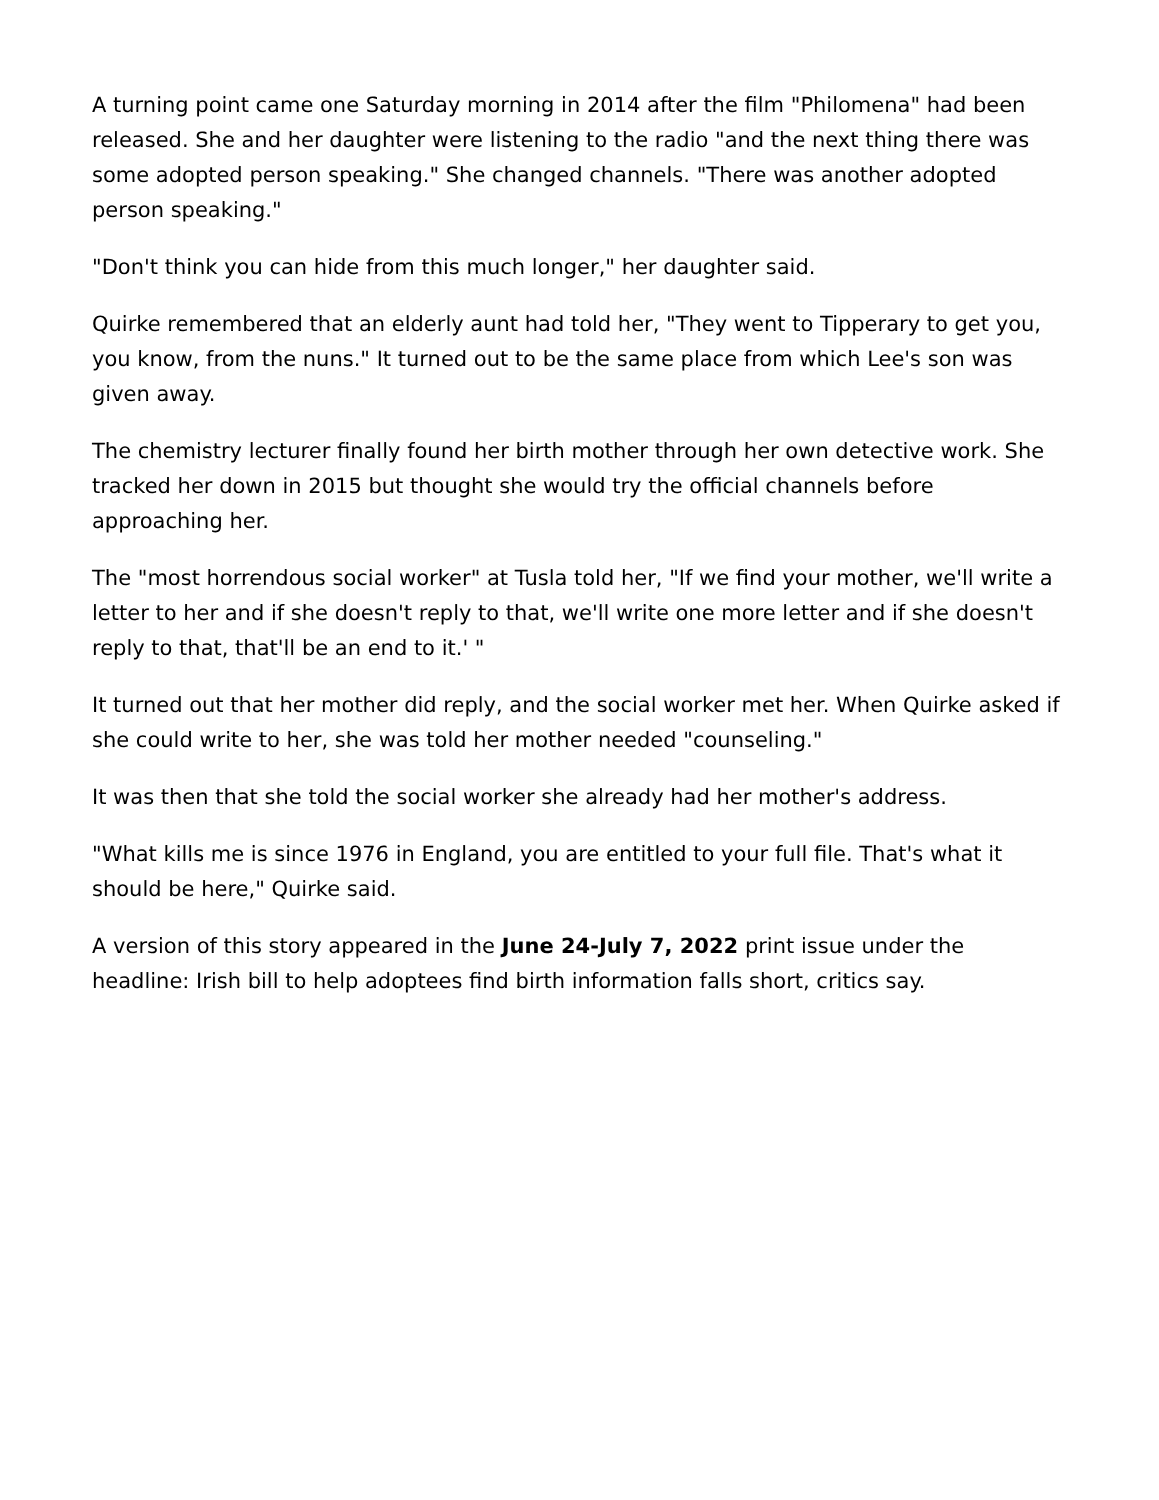A turning point came one Saturday morning in 2014 after the film "Philomena" had been released. She and her daughter were listening to the radio "and the next thing there was some adopted person speaking." She changed channels. "There was another adopted person speaking."
"Don't think you can hide from this much longer," her daughter said.
Quirke remembered that an elderly aunt had told her, "They went to Tipperary to get you, you know, from the nuns." It turned out to be the same place from which Lee's son was given away.
The chemistry lecturer finally found her birth mother through her own detective work. She tracked her down in 2015 but thought she would try the official channels before approaching her.
The "most horrendous social worker" at Tusla told her, "If we find your mother, we'll write a letter to her and if she doesn't reply to that, we'll write one more letter and if she doesn't reply to that, that'll be an end to it.' "
It turned out that her mother did reply, and the social worker met her. When Quirke asked if she could write to her, she was told her mother needed "counseling."
It was then that she told the social worker she already had her mother's address.
"What kills me is since 1976 in England, you are entitled to your full file. That's what it should be here," Quirke said.
A version of this story appeared in the June 24-July 7, 2022 print issue under the headline: Irish bill to help adoptees find birth information falls short, critics say.